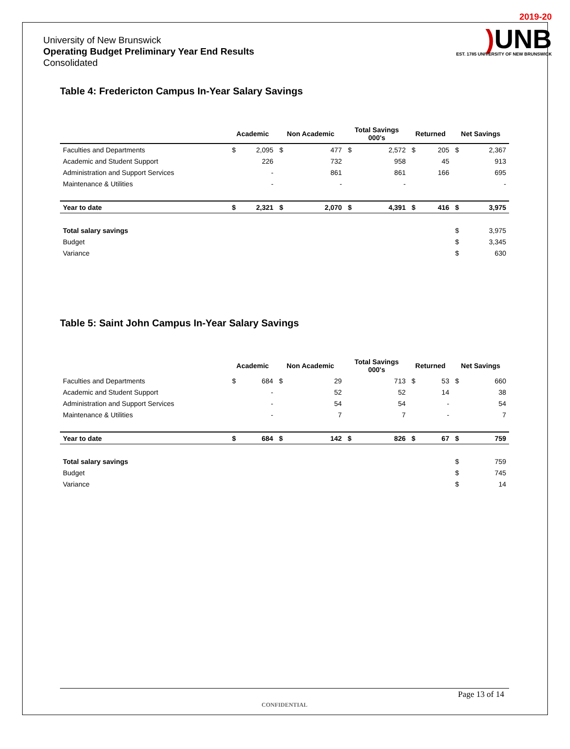University of New Brunswick
Operating Budget Preliminary Year End Results
Consolidated
2019-20
) UNB
EST. 1785 UNIVERSITY OF NEW BRUNSWICK
Table 4: Fredericton Campus In-Year Salary Savings
| | Academic | | Non Academic | | Total Savings 000's | | Returned | | Net Savings | |
| --- | --- | --- | --- | --- | --- | --- | --- | --- | --- | --- |
| Faculties and Departments | $ | 2,095 | $ | 477 | $ | 2,572 | $ | 205 | $ | 2,367 |
| Academic and Student Support | | 226 | | 732 | | 958 | | 45 | | 913 |
| Administration and Support Services | | - | | 861 | | 861 | | 166 | | 695 |
| Maintenance & Utilities | | - | | - | | - | | | | - |
| Year to date | $ | 2,321 | $ | 2,070 | $ | 4,391 | $ | 416 | $ | 3,975 |
| Total salary savings | | | | | | | | | $ | 3,975 |
| Budget | | | | | | | | | $ | 3,345 |
| Variance | | | | | | | | | $ | 630 |
Table 5: Saint John Campus In-Year Salary Savings
| | Academic | | Non Academic | | Total Savings 000's | | Returned | | Net Savings | |
| --- | --- | --- | --- | --- | --- | --- | --- | --- | --- | --- |
| Faculties and Departments | $ | 684 | $ | 29 | | 713 | $ | 53 | $ | 660 |
| Academic and Student Support | | - | | 52 | | 52 | | 14 | | 38 |
| Administration and Support Services | | - | | 54 | | 54 | | - | | 54 |
| Maintenance & Utilities | | - | | 7 | | 7 | | - | | 7 |
| Year to date | $ | 684 | $ | 142 | $ | 826 | $ | 67 | $ | 759 |
| Total salary savings | | | | | | | | | $ | 759 |
| Budget | | | | | | | | | $ | 745 |
| Variance | | | | | | | | | $ | 14 |
Page 13 of 14
CONFIDENTIAL